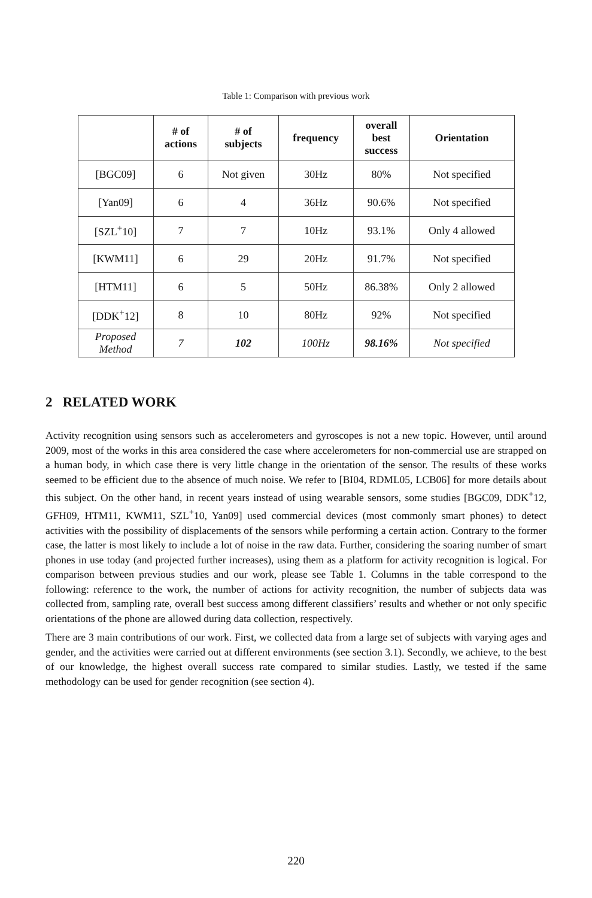Table 1: Comparison with previous work
| | # of actions | # of subjects | frequency | overall best success | Orientation |
| --- | --- | --- | --- | --- | --- |
| [BGC09] | 6 | Not given | 30Hz | 80% | Not specified |
| [Yan09] | 6 | 4 | 36Hz | 90.6% | Not specified |
| [SZL<sup>+</sup>10] | 7 | 7 | 10Hz | 93.1% | Only 4 allowed |
| [KWM11] | 6 | 29 | 20Hz | 91.7% | Not specified |
| [HTM11] | 6 | 5 | 50Hz | 86.38% | Only 2 allowed |
| [DDK<sup>+</sup>12] | 8 | 10 | 80Hz | 92% | Not specified |
| Proposed Method | 7 | 102 | 100Hz | 98.16% | Not specified |
2 RELATED WORK
Activity recognition using sensors such as accelerometers and gyroscopes is not a new topic. However, until around 2009, most of the works in this area considered the case where accelerometers for non-commercial use are strapped on a human body, in which case there is very little change in the orientation of the sensor. The results of these works seemed to be efficient due to the absence of much noise. We refer to [BI04, RDML05, LCB06] for more details about this subject. On the other hand, in recent years instead of using wearable sensors, some studies [BGC09, DDK<sup>+</sup>12, GFH09, HTM11, KWM11, SZL<sup>+</sup>10, Yan09] used commercial devices (most commonly smart phones) to detect activities with the possibility of displacements of the sensors while performing a certain action. Contrary to the former case, the latter is most likely to include a lot of noise in the raw data. Further, considering the soaring number of smart phones in use today (and projected further increases), using them as a platform for activity recognition is logical. For comparison between previous studies and our work, please see Table 1. Columns in the table correspond to the following: reference to the work, the number of actions for activity recognition, the number of subjects data was collected from, sampling rate, overall best success among different classifiers’ results and whether or not only specific orientations of the phone are allowed during data collection, respectively.
There are 3 main contributions of our work. First, we collected data from a large set of subjects with varying ages and gender, and the activities were carried out at different environments (see section 3.1). Secondly, we achieve, to the best of our knowledge, the highest overall success rate compared to similar studies. Lastly, we tested if the same methodology can be used for gender recognition (see section 4).
220